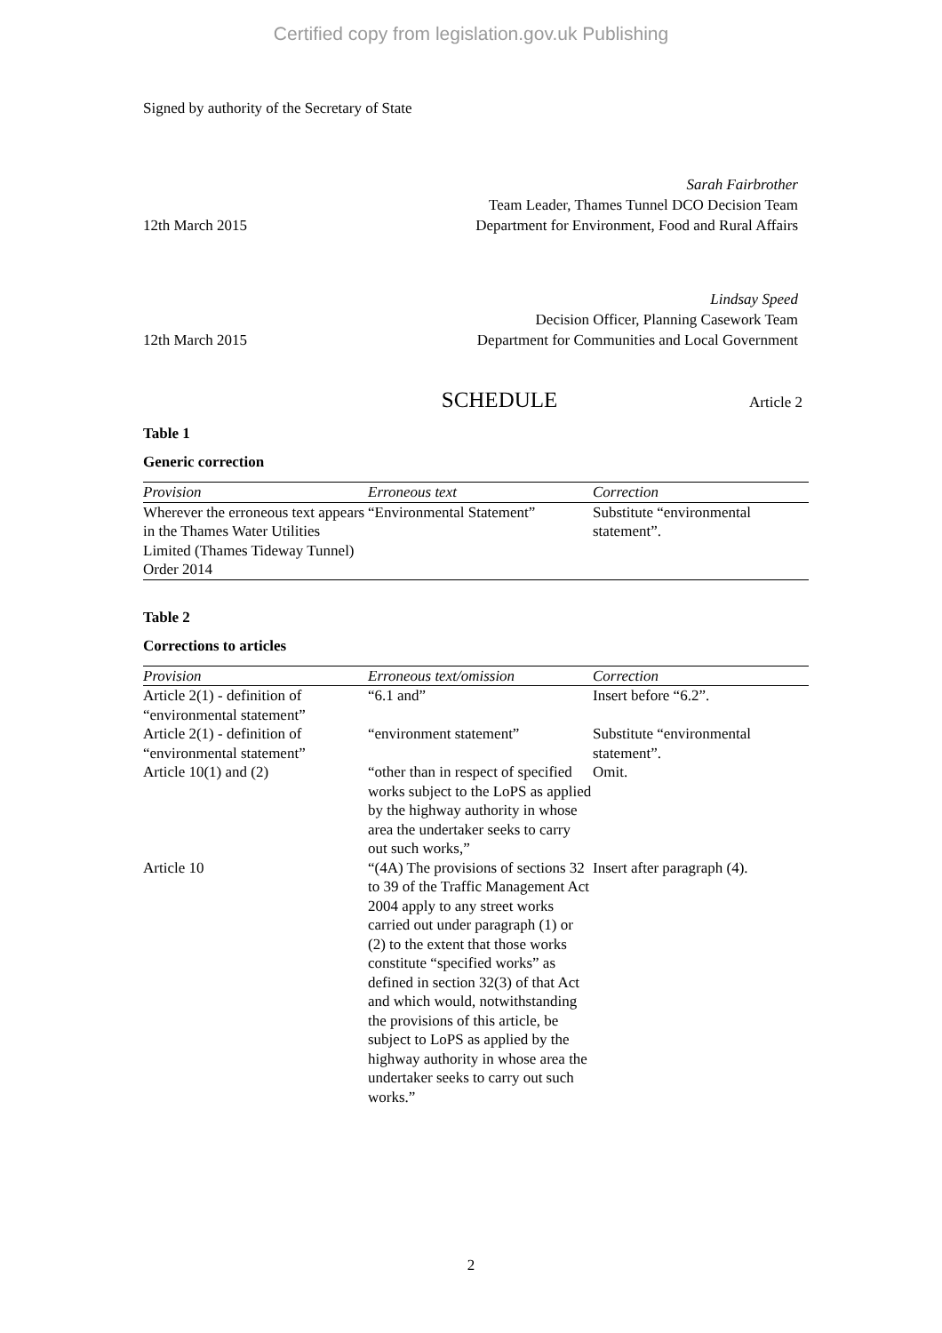Certified copy from legislation.gov.uk Publishing
Signed by authority of the Secretary of State
12th March 2015
Sarah Fairbrother
Team Leader, Thames Tunnel DCO Decision Team
Department for Environment, Food and Rural Affairs
12th March 2015
Lindsay Speed
Decision Officer, Planning Casework Team
Department for Communities and Local Government
SCHEDULE
Article 2
Table 1
Generic correction
| Provision | Erroneous text | Correction |
| Wherever the erroneous text appears in the Thames Water Utilities Limited (Thames Tideway Tunnel) Order 2014 | “Environmental Statement” | Substitute “environmental statement”. |
Table 2
Corrections to articles
| Provision | Erroneous text/omission | Correction |
| Article 2(1) - definition of “environmental statement” | “6.1 and” | Insert before “6.2”. |
| Article 2(1) - definition of “environmental statement” | “environment statement” | Substitute “environmental statement”. |
| Article 10(1) and (2) | “other than in respect of specified works subject to the LoPS as applied by the highway authority in whose area the undertaker seeks to carry out such works,” | Omit. |
| Article 10 | “(4A) The provisions of sections 32 to 39 of the Traffic Management Act 2004 apply to any street works carried out under paragraph (1) or (2) to the extent that those works constitute “specified works” as defined in section 32(3) of that Act and which would, notwithstanding the provisions of this article, be subject to LoPS as applied by the highway authority in whose area the undertaker seeks to carry out such works.” | Insert after paragraph (4). |
2